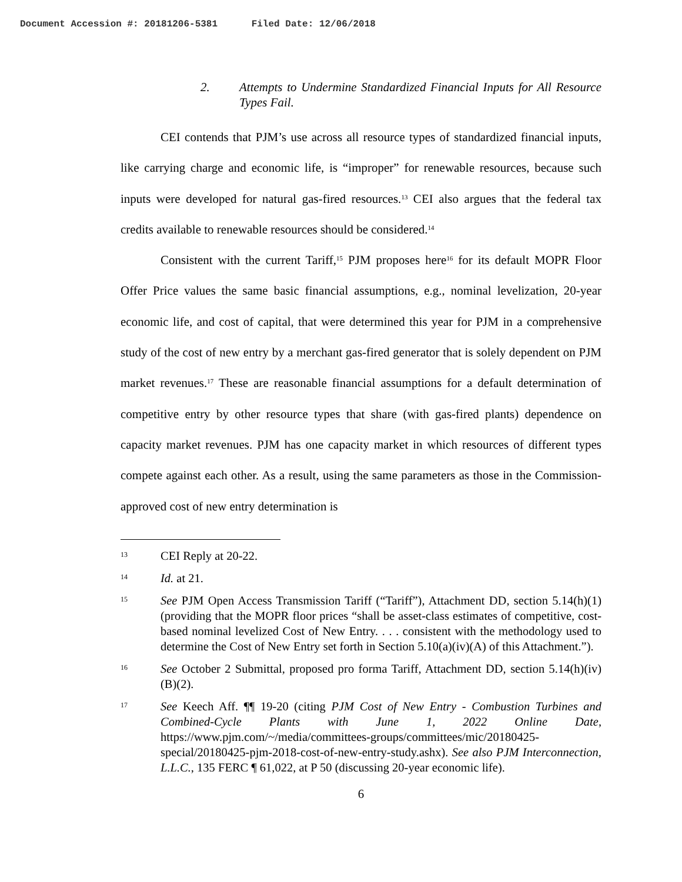Document Accession #: 20181206-5381 Filed Date: 12/06/2018
2. Attempts to Undermine Standardized Financial Inputs for All Resource Types Fail.
CEI contends that PJM’s use across all resource types of standardized financial inputs, like carrying charge and economic life, is “improper” for renewable resources, because such inputs were developed for natural gas-fired resources.<sup>13</sup> CEI also argues that the federal tax credits available to renewable resources should be considered.<sup>14</sup>
Consistent with the current Tariff,<sup>15</sup> PJM proposes here<sup>16</sup> for its default MOPR Floor Offer Price values the same basic financial assumptions, e.g., nominal levelization, 20-year economic life, and cost of capital, that were determined this year for PJM in a comprehensive study of the cost of new entry by a merchant gas-fired generator that is solely dependent on PJM market revenues.<sup>17</sup> These are reasonable financial assumptions for a default determination of competitive entry by other resource types that share (with gas-fired plants) dependence on capacity market revenues. PJM has one capacity market in which resources of different types compete against each other. As a result, using the same parameters as those in the Commission-approved cost of new entry determination is
13 CEI Reply at 20-22.
14 Id. at 21.
15 See PJM Open Access Transmission Tariff (“Tariff”), Attachment DD, section 5.14(h)(1) (providing that the MOPR floor prices “shall be asset-class estimates of competitive, cost-based nominal levelized Cost of New Entry. . . . consistent with the methodology used to determine the Cost of New Entry set forth in Section 5.10(a)(iv)(A) of this Attachment.”).
16 See October 2 Submittal, proposed pro forma Tariff, Attachment DD, section 5.14(h)(iv)(B)(2).
17 See Keech Aff. ¶¶ 19-20 (citing PJM Cost of New Entry - Combustion Turbines and Combined-Cycle Plants with June 1, 2022 Online Date, https://www.pjm.com/~/media/committees-groups/committees/mic/20180425-special/20180425-pjm-2018-cost-of-new-entry-study.ashx). See also PJM Interconnection, L.L.C., 135 FERC ¶ 61,022, at P 50 (discussing 20-year economic life).
6